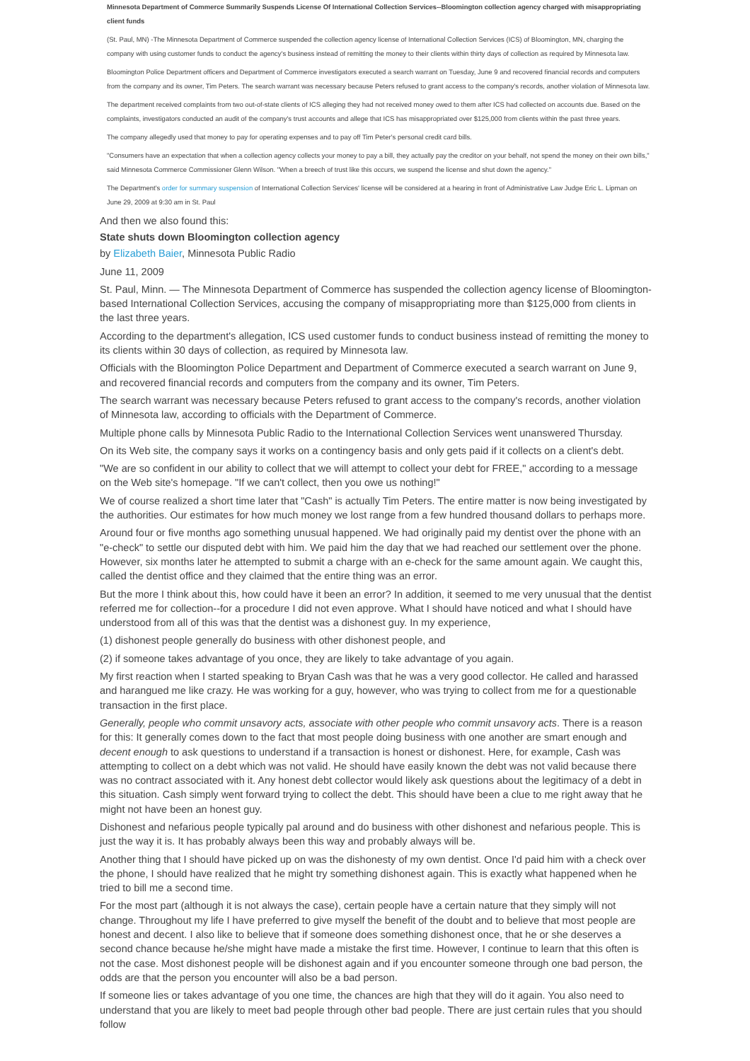Minnesota Department of Commerce Summarily Suspends License Of International Collection Services--Bloomington collection agency charged with misappropriating client funds
(St. Paul, MN) -The Minnesota Department of Commerce suspended the collection agency license of International Collection Services (ICS) of Bloomington, MN, charging the company with using customer funds to conduct the agency's business instead of remitting the money to their clients within thirty days of collection as required by Minnesota law.
Bloomington Police Department officers and Department of Commerce investigators executed a search warrant on Tuesday, June 9 and recovered financial records and computers from the company and its owner, Tim Peters. The search warrant was necessary because Peters refused to grant access to the company's records, another violation of Minnesota law.
The department received complaints from two out-of-state clients of ICS alleging they had not received money owed to them after ICS had collected on accounts due. Based on the complaints, investigators conducted an audit of the company's trust accounts and allege that ICS has misappropriated over $125,000 from clients within the past three years.
The company allegedly used that money to pay for operating expenses and to pay off Tim Peter's personal credit card bills.
"Consumers have an expectation that when a collection agency collects your money to pay a bill, they actually pay the creditor on your behalf, not spend the money on their own bills," said Minnesota Commerce Commissioner Glenn Wilson. "When a breech of trust like this occurs, we suspend the license and shut down the agency."
The Department's order for summary suspension of International Collection Services' license will be considered at a hearing in front of Administrative Law Judge Eric L. Lipman on June 29, 2009 at 9:30 am in St. Paul
And then we also found this:
State shuts down Bloomington collection agency
by Elizabeth Baier, Minnesota Public Radio
June 11, 2009
St. Paul, Minn. — The Minnesota Department of Commerce has suspended the collection agency license of Bloomington-based International Collection Services, accusing the company of misappropriating more than $125,000 from clients in the last three years.
According to the department's allegation, ICS used customer funds to conduct business instead of remitting the money to its clients within 30 days of collection, as required by Minnesota law.
Officials with the Bloomington Police Department and Department of Commerce executed a search warrant on June 9, and recovered financial records and computers from the company and its owner, Tim Peters.
The search warrant was necessary because Peters refused to grant access to the company's records, another violation of Minnesota law, according to officials with the Department of Commerce.
Multiple phone calls by Minnesota Public Radio to the International Collection Services went unanswered Thursday.
On its Web site, the company says it works on a contingency basis and only gets paid if it collects on a client's debt.
"We are so confident in our ability to collect that we will attempt to collect your debt for FREE," according to a message on the Web site's homepage. "If we can't collect, then you owe us nothing!"
We of course realized a short time later that "Cash" is actually Tim Peters. The entire matter is now being investigated by the authorities. Our estimates for how much money we lost range from a few hundred thousand dollars to perhaps more.
Around four or five months ago something unusual happened. We had originally paid my dentist over the phone with an "e-check" to settle our disputed debt with him. We paid him the day that we had reached our settlement over the phone. However, six months later he attempted to submit a charge with an e-check for the same amount again. We caught this, called the dentist office and they claimed that the entire thing was an error.
But the more I think about this, how could have it been an error? In addition, it seemed to me very unusual that the dentist referred me for collection--for a procedure I did not even approve. What I should have noticed and what I should have understood from all of this was that the dentist was a dishonest guy. In my experience,
(1) dishonest people generally do business with other dishonest people, and
(2) if someone takes advantage of you once, they are likely to take advantage of you again.
My first reaction when I started speaking to Bryan Cash was that he was a very good collector. He called and harassed and harangued me like crazy. He was working for a guy, however, who was trying to collect from me for a questionable transaction in the first place.
Generally, people who commit unsavory acts, associate with other people who commit unsavory acts. There is a reason for this: It generally comes down to the fact that most people doing business with one another are smart enough and decent enough to ask questions to understand if a transaction is honest or dishonest. Here, for example, Cash was attempting to collect on a debt which was not valid. He should have easily known the debt was not valid because there was no contract associated with it. Any honest debt collector would likely ask questions about the legitimacy of a debt in this situation. Cash simply went forward trying to collect the debt. This should have been a clue to me right away that he might not have been an honest guy.
Dishonest and nefarious people typically pal around and do business with other dishonest and nefarious people. This is just the way it is. It has probably always been this way and probably always will be.
Another thing that I should have picked up on was the dishonesty of my own dentist. Once I'd paid him with a check over the phone, I should have realized that he might try something dishonest again. This is exactly what happened when he tried to bill me a second time.
For the most part (although it is not always the case), certain people have a certain nature that they simply will not change. Throughout my life I have preferred to give myself the benefit of the doubt and to believe that most people are honest and decent. I also like to believe that if someone does something dishonest once, that he or she deserves a second chance because he/she might have made a mistake the first time. However, I continue to learn that this often is not the case. Most dishonest people will be dishonest again and if you encounter someone through one bad person, the odds are that the person you encounter will also be a bad person.
If someone lies or takes advantage of you one time, the chances are high that they will do it again. You also need to understand that you are likely to meet bad people through other bad people. There are just certain rules that you should follow